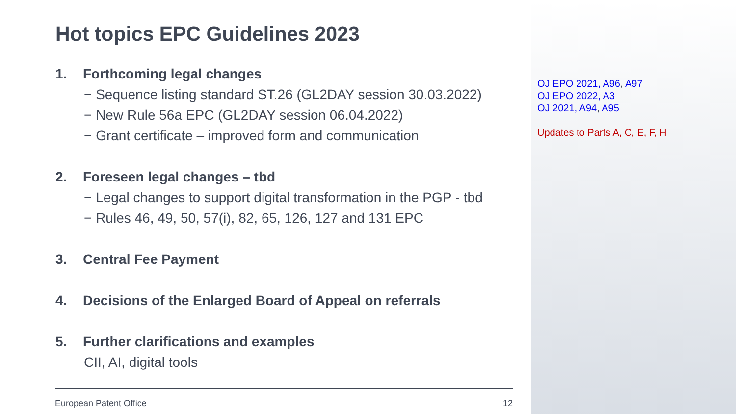Hot topics EPC Guidelines 2023
1. Forthcoming legal changes
− Sequence listing standard ST.26 (GL2DAY session 30.03.2022)
− New Rule 56a EPC (GL2DAY session 06.04.2022)
− Grant certificate – improved form and communication
2. Foreseen legal changes – tbd
− Legal changes to support digital transformation in the PGP - tbd
− Rules 46, 49, 50, 57(i), 82, 65, 126, 127 and 131 EPC
3. Central Fee Payment
4. Decisions of the Enlarged Board of Appeal on referrals
5. Further clarifications and examples
CII, AI, digital tools
European Patent Office 12
OJ EPO 2021, A96, A97
OJ EPO 2022, A3
OJ 2021, A94, A95
Updates to Parts A, C, E, F, H